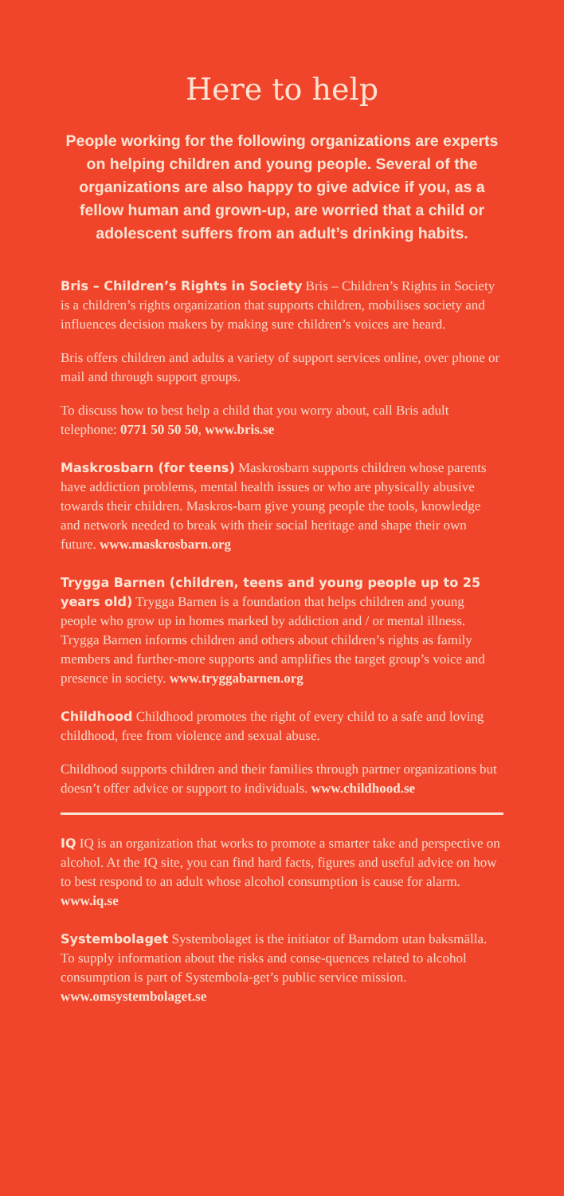Here to help
People working for the following organizations are experts on helping children and young people. Several of the organizations are also happy to give advice if you, as a fellow human and grown-up, are worried that a child or adolescent suffers from an adult’s drinking habits.
Bris – Children’s Rights in Society Bris – Children’s Rights in Society is a children’s rights organization that supports children, mobilises society and influences decision makers by making sure children’s voices are heard.
Bris offers children and adults a variety of support services online, over phone or mail and through support groups.
To discuss how to best help a child that you worry about, call Bris adult telephone: 0771 50 50 50, www.bris.se
Maskrosbarn (for teens) Maskrosbarn supports children whose parents have addiction problems, mental health issues or who are physically abusive towards their children. Maskros-barn give young people the tools, knowledge and network needed to break with their social heritage and shape their own future. www.maskrosbarn.org
Trygga Barnen (children, teens and young people up to 25 years old) Trygga Barnen is a foundation that helps children and young people who grow up in homes marked by addiction and / or mental illness. Trygga Barnen informs children and others about children’s rights as family members and further-more supports and amplifies the target group’s voice and presence in society. www.tryggabarnen.org
Childhood Childhood promotes the right of every child to a safe and loving childhood, free from violence and sexual abuse.
Childhood supports children and their families through partner organizations but doesn’t offer advice or support to individuals. www.childhood.se
IQ IQ is an organization that works to promote a smarter take and perspective on alcohol. At the IQ site, you can find hard facts, figures and useful advice on how to best respond to an adult whose alcohol consumption is cause for alarm. www.iq.se
Systembolaget Systembolaget is the initiator of Barndom utan baksmälla. To supply information about the risks and conse-quences related to alcohol consumption is part of Systembola-get’s public service mission. www.omsystembolaget.se